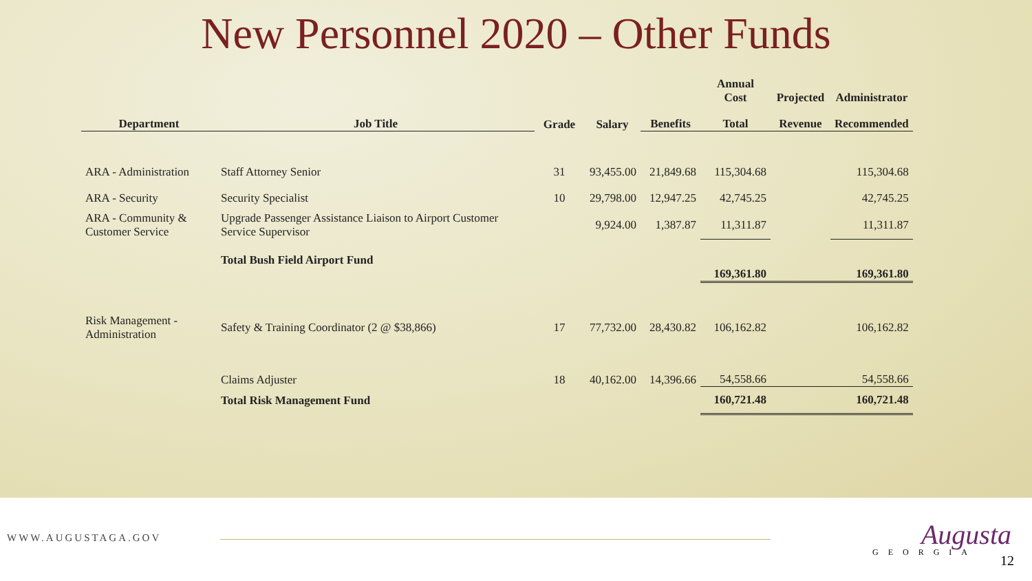New Personnel 2020 – Other Funds
| | | | | | Annual Cost | Projected | Administrator |
| --- | --- | --- | --- | --- | --- | --- | --- |
| Department | Job Title | Grade | Salary | Benefits | Total | Revenue | Recommended |
| ARA - Administration | Staff Attorney Senior | 31 | 93,455.00 | 21,849.68 | 115,304.68 | | 115,304.68 |
| ARA - Security | Security Specialist | 10 | 29,798.00 | 12,947.25 | 42,745.25 | | 42,745.25 |
| ARA - Community & Customer Service | Upgrade Passenger Assistance Liaison to Airport Customer Service Supervisor | | 9,924.00 | 1,387.87 | 11,311.87 | | 11,311.87 |
| | Total Bush Field Airport Fund | | | | 169,361.80 | | 169,361.80 |
| Risk Management - Administration | Safety & Training Coordinator (2 @ $38,866) | 17 | 77,732.00 | 28,430.82 | 106,162.82 | | 106,162.82 |
| | Claims Adjuster | 18 | 40,162.00 | 14,396.66 | 54,558.66 | | 54,558.66 |
| | Total Risk Management Fund | | | | 160,721.48 | | 160,721.48 |
WWW.AUGUSTAGA.GOV Augusta
GEORGIA
12